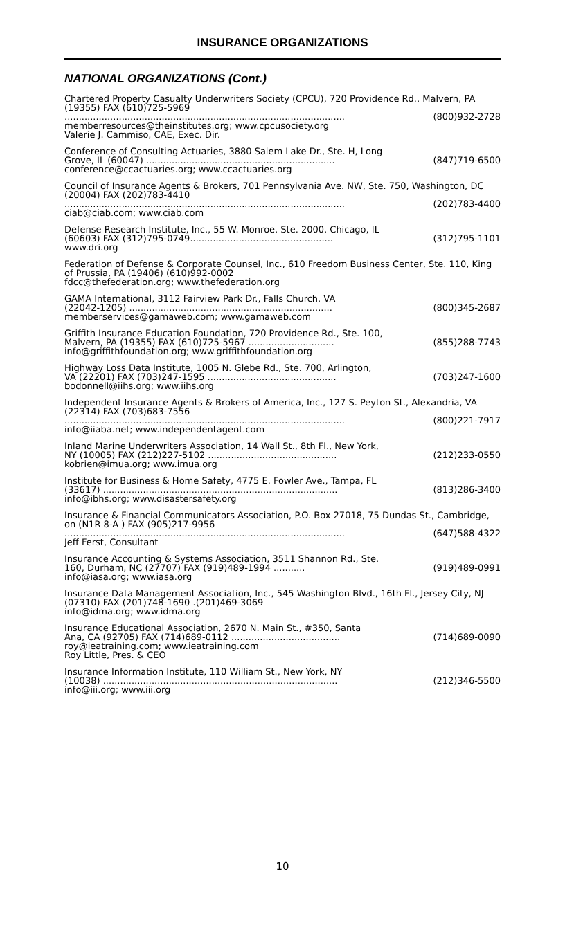INSURANCE ORGANIZATIONS
NATIONAL ORGANIZATIONS (Cont.)
Chartered Property Casualty Underwriters Society (CPCU), 720 Providence Rd., Malvern, PA (19355) FAX (610)725-5969
.................................................................................................. (800)932-2728
memberresources@theinstitutes.org; www.cpcusociety.org
Valerie J. Cammiso, CAE, Exec. Dir.
Conference of Consulting Actuaries, 3880 Salem Lake Dr., Ste. H, Long
Grove, IL (60047) .................................................................. (847)719-6500
conference@ccactuaries.org; www.ccactuaries.org
Council of Insurance Agents & Brokers, 701 Pennsylvania Ave. NW, Ste. 750, Washington, DC (20004) FAX (202)783-4410
.................................................................................................. (202)783-4400
ciab@ciab.com; www.ciab.com
Defense Research Institute, Inc., 55 W. Monroe, Ste. 2000, Chicago, IL
(60603) FAX (312)795-0749.................................................. (312)795-1101
www.dri.org
Federation of Defense & Corporate Counsel, Inc., 610 Freedom Business Center, Ste. 110, King of Prussia, PA (19406) (610)992-0002
fdcc@thefederation.org; www.thefederation.org
GAMA International, 3112 Fairview Park Dr., Falls Church, VA
(22042-1205) ....................................................................... (800)345-2687
memberservices@gamaweb.com; www.gamaweb.com
Griffith Insurance Education Foundation, 720 Providence Rd., Ste. 100,
Malvern, PA (19355) FAX (610)725-5967 .............................. (855)288-7743
info@griffithfoundation.org; www.griffithfoundation.org
Highway Loss Data Institute, 1005 N. Glebe Rd., Ste. 700, Arlington,
VA (22201) FAX (703)247-1595 ............................................. (703)247-1600
bodonnell@iihs.org; www.iihs.org
Independent Insurance Agents & Brokers of America, Inc., 127 S. Peyton St., Alexandria, VA (22314) FAX (703)683-7556
.................................................................................................. (800)221-7917
info@iiaba.net; www.independentagent.com
Inland Marine Underwriters Association, 14 Wall St., 8th Fl., New York,
NY (10005) FAX (212)227-5102 ............................................. (212)233-0550
kobrien@imua.org; www.imua.org
Institute for Business & Home Safety, 4775 E. Fowler Ave., Tampa, FL
(33617) .................................................................................. (813)286-3400
info@ibhs.org; www.disastersafety.org
Insurance & Financial Communicators Association, P.O. Box 27018, 75 Dundas St., Cambridge, on (N1R 8-A ) FAX (905)217-9956
.................................................................................................. (647)588-4322
Jeff Ferst, Consultant
Insurance Accounting & Systems Association, 3511 Shannon Rd., Ste.
160, Durham, NC (27707) FAX (919)489-1994 ........... (919)489-0991
info@iasa.org; www.iasa.org
Insurance Data Management Association, Inc., 545 Washington Blvd., 16th Fl., Jersey City, NJ (07310) FAX (201)748-1690 .(201)469-3069
info@idma.org; www.idma.org
Insurance Educational Association, 2670 N. Main St., #350, Santa
Ana, CA (92705) FAX (714)689-0112 ...................................... (714)689-0090
roy@ieatraining.com; www.ieatraining.com
Roy Little, Pres. & CEO
Insurance Information Institute, 110 William St., New York, NY
(10038) .................................................................................. (212)346-5500
info@iii.org; www.iii.org
10